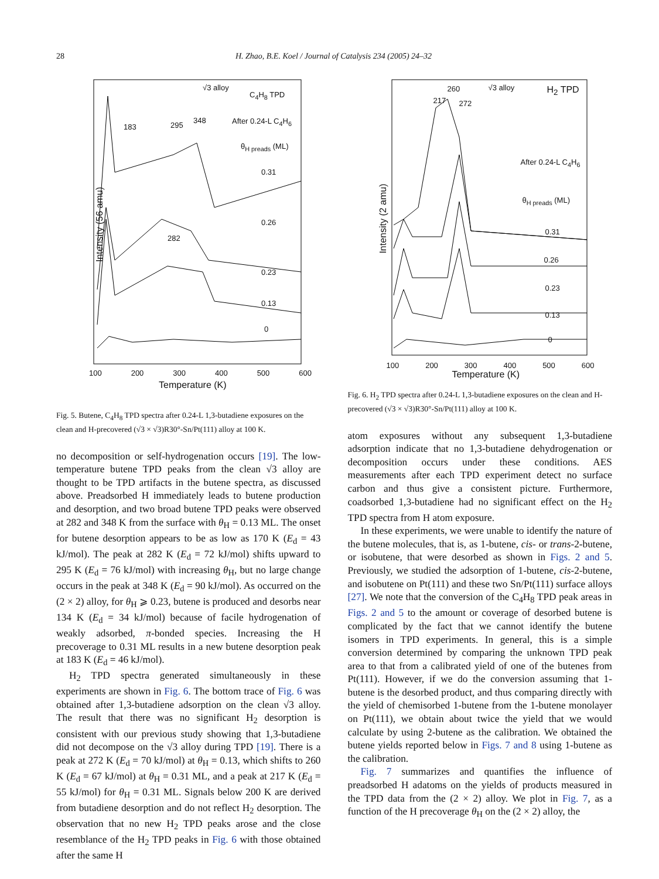28 H. Zhao, B.E. Koel / Journal of Catalysis 234 (2005) 24–32
C<sub>4</sub>H<sub>8</sub> TPD
√3 alloy
After 0.24-L C<sub>4</sub>H<sub>6</sub>
183 295
348
θ<sub>H preads</sub> (ML)
0.31
0.26
282
0.23
0.13
0
Intensity (56 amu)
100 200 300 400 500 600
Temperature (K)
Fig. 5. Butene, C<sub>4</sub>H<sub>8</sub> TPD spectra after 0.24-L 1,3-butadiene exposures on the clean and H-precovered (√3 × √3)R30°-Sn/Pt(111) alloy at 100 K.
no decomposition or self-hydrogenation occurs [19]. The low-temperature butene TPD peaks from the clean √3 alloy are thought to be TPD artifacts in the butene spectra, as discussed above. Preadsorbed H immediately leads to butene production and desorption, and two broad butene TPD peaks were observed at 282 and 348 K from the surface with θ<sub>H</sub> = 0.13 ML. The onset for butene desorption appears to be as low as 170 K (E<sub>d</sub> = 43 kJ/mol). The peak at 282 K (E<sub>d</sub> = 72 kJ/mol) shifts upward to 295 K (E<sub>d</sub> = 76 kJ/mol) with increasing θ<sub>H</sub>, but no large change occurs in the peak at 348 K (E<sub>d</sub> = 90 kJ/mol). As occurred on the (2 × 2) alloy, for θ<sub>H</sub> ⩾ 0.23, butene is produced and desorbs near 134 K (E<sub>d</sub> = 34 kJ/mol) because of facile hydrogenation of weakly adsorbed, π-bonded species. Increasing the H precoverage to 0.31 ML results in a new butene desorption peak at 183 K (E<sub>d</sub> = 46 kJ/mol).
H<sub>2</sub> TPD spectra generated simultaneously in these experiments are shown in Fig. 6. The bottom trace of Fig. 6 was obtained after 1,3-butadiene adsorption on the clean √3 alloy. The result that there was no significant H<sub>2</sub> desorption is consistent with our previous study showing that 1,3-butadiene did not decompose on the √3 alloy during TPD [19]. There is a peak at 272 K (E<sub>d</sub> = 70 kJ/mol) at θ<sub>H</sub> = 0.13, which shifts to 260 K (E<sub>d</sub> = 67 kJ/mol) at θ<sub>H</sub> = 0.31 ML, and a peak at 217 K (E<sub>d</sub> = 55 kJ/mol) for θ<sub>H</sub> = 0.31 ML. Signals below 200 K are derived from butadiene desorption and do not reflect H<sub>2</sub> desorption. The observation that no new H<sub>2</sub> TPD peaks arose and the close resemblance of the H<sub>2</sub> TPD peaks in Fig. 6 with those obtained after the same H
H<sub>2</sub> TPD
√3 alloy
260
217 272
After 0.24-L C<sub>4</sub>H<sub>6</sub>
θ<sub>H preads</sub> (ML)
0.31
0.26
0.23
0.13
0
Intensity (2 amu)
100 200 300 400 500 600
Temperature (K)
Fig. 6. H<sub>2</sub> TPD spectra after 0.24-L 1,3-butadiene exposures on the clean and H-precovered (√3 × √3)R30°-Sn/Pt(111) alloy at 100 K.
atom exposures without any subsequent 1,3-butadiene adsorption indicate that no 1,3-butadiene dehydrogenation or decomposition occurs under these conditions. AES measurements after each TPD experiment detect no surface carbon and thus give a consistent picture. Furthermore, coadsorbed 1,3-butadiene had no significant effect on the H<sub>2</sub> TPD spectra from H atom exposure.
In these experiments, we were unable to identify the nature of the butene molecules, that is, as 1-butene, cis- or trans-2-butene, or isobutene, that were desorbed as shown in Figs. 2 and 5. Previously, we studied the adsorption of 1-butene, cis-2-butene, and isobutene on Pt(111) and these two Sn/Pt(111) surface alloys [27]. We note that the conversion of the C<sub>4</sub>H<sub>8</sub> TPD peak areas in Figs. 2 and 5 to the amount or coverage of desorbed butene is complicated by the fact that we cannot identify the butene isomers in TPD experiments. In general, this is a simple conversion determined by comparing the unknown TPD peak area to that from a calibrated yield of one of the butenes from Pt(111). However, if we do the conversion assuming that 1-butene is the desorbed product, and thus comparing directly with the yield of chemisorbed 1-butene from the 1-butene monolayer on Pt(111), we obtain about twice the yield that we would calculate by using 2-butene as the calibration. We obtained the butene yields reported below in Figs. 7 and 8 using 1-butene as the calibration.
Fig. 7 summarizes and quantifies the influence of preadsorbed H adatoms on the yields of products measured in the TPD data from the (2 × 2) alloy. We plot in Fig. 7, as a function of the H precoverage θ<sub>H</sub> on the (2 × 2) alloy, the